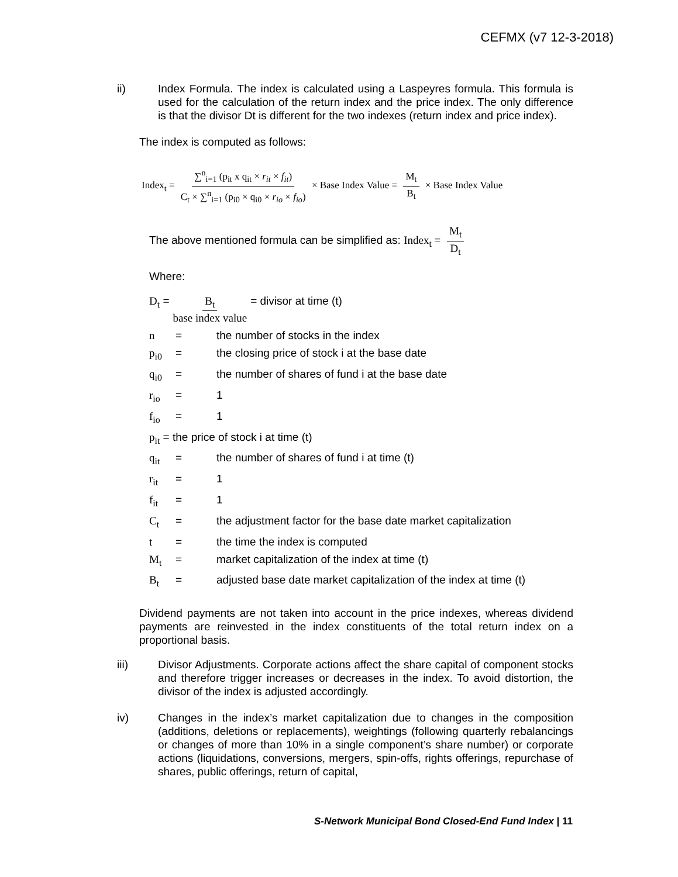CEFMX (v7 12-3-2018)
ii) Index Formula. The index is calculated using a Laspeyres formula. This formula is used for the calculation of the return index and the price index. The only difference is that the divisor Dt is different for the two indexes (return index and price index).
The index is computed as follows:
Index<sub>t</sub> = ∑<sup>n</sup><sub>i=1</sub> (p<sub>it</sub> x q<sub>it</sub> × r<sub>it</sub> × f<sub>it</sub>) C<sub>t</sub> × ∑<sup>n</sup><sub>i=1</sub> (p<sub>i0</sub> × q<sub>i0</sub> × r<sub>io</sub> × f<sub>io</sub>) × Base Index Value = M<sub>t</sub> B<sub>t</sub> × Base Index Value
The above mentioned formula can be simplified as: Index<sub>t</sub> = M<sub>t</sub> D<sub>t</sub>
Where:
D<sub>t</sub> = B<sub>t</sub> base index value = divisor at time (t)
n = the number of stocks in the index
p<sub>i0</sub> = the closing price of stock i at the base date
q<sub>i0</sub> = the number of shares of fund i at the base date
r<sub>io</sub> = 1
f<sub>io</sub> = 1
p<sub>it</sub> = the price of stock i at time (t)
q<sub>it</sub> = the number of shares of fund i at time (t)
r<sub>it</sub> = 1
f<sub>it</sub> = 1
C<sub>t</sub> = the adjustment factor for the base date market capitalization
t = the time the index is computed
M<sub>t</sub> = market capitalization of the index at time (t)
B<sub>t</sub> = adjusted base date market capitalization of the index at time (t)
Dividend payments are not taken into account in the price indexes, whereas dividend payments are reinvested in the index constituents of the total return index on a proportional basis.
iii) Divisor Adjustments. Corporate actions affect the share capital of component stocks and therefore trigger increases or decreases in the index. To avoid distortion, the divisor of the index is adjusted accordingly.
iv) Changes in the index’s market capitalization due to changes in the composition (additions, deletions or replacements), weightings (following quarterly rebalancings or changes of more than 10% in a single component’s share number) or corporate actions (liquidations, conversions, mergers, spin-offs, rights offerings, repurchase of shares, public offerings, return of capital,
S-Network Municipal Bond Closed-End Fund Index | 11